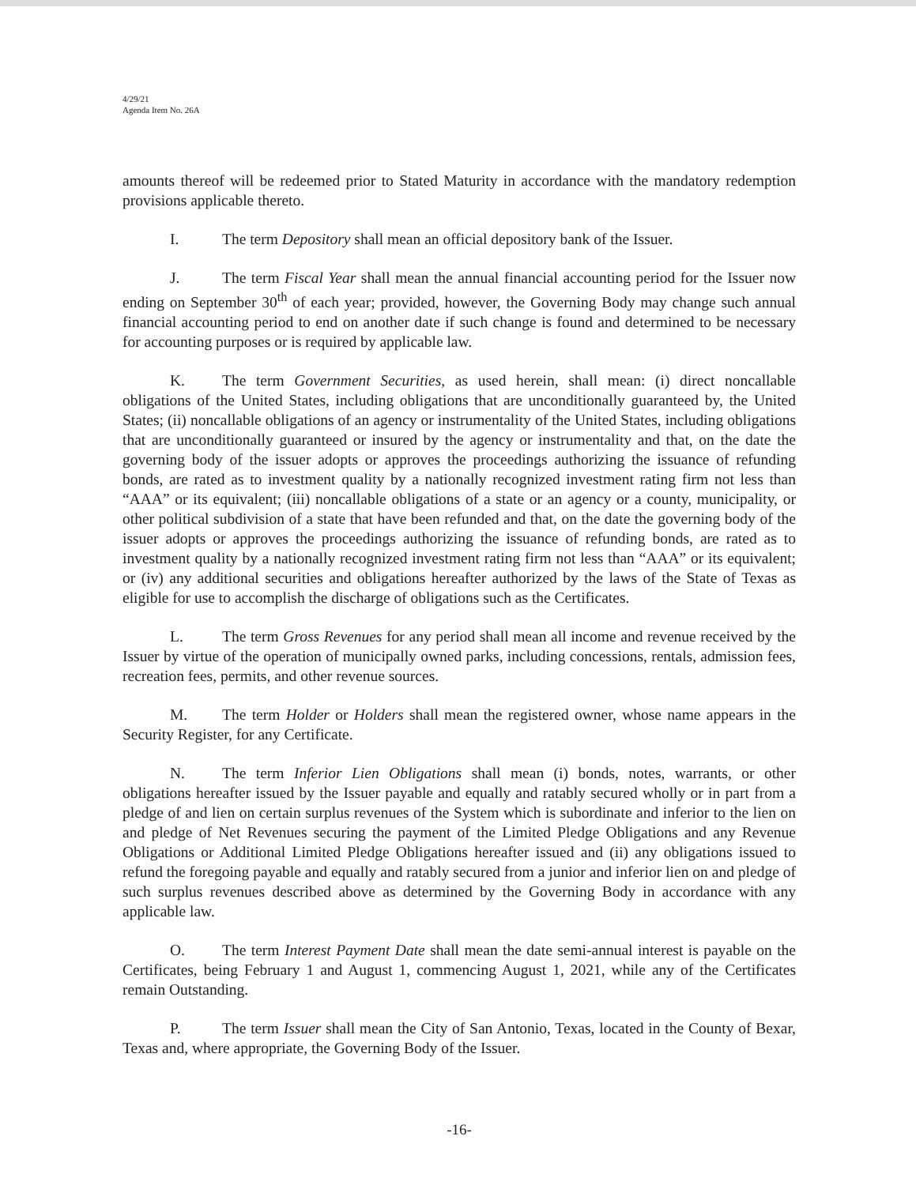4/29/21
Agenda Item No. 26A
amounts thereof will be redeemed prior to Stated Maturity in accordance with the mandatory redemption provisions applicable thereto.
I. The term Depository shall mean an official depository bank of the Issuer.
J. The term Fiscal Year shall mean the annual financial accounting period for the Issuer now ending on September 30<sup>th</sup> of each year; provided, however, the Governing Body may change such annual financial accounting period to end on another date if such change is found and determined to be necessary for accounting purposes or is required by applicable law.
K. The term Government Securities, as used herein, shall mean: (i) direct noncallable obligations of the United States, including obligations that are unconditionally guaranteed by, the United States; (ii) noncallable obligations of an agency or instrumentality of the United States, including obligations that are unconditionally guaranteed or insured by the agency or instrumentality and that, on the date the governing body of the issuer adopts or approves the proceedings authorizing the issuance of refunding bonds, are rated as to investment quality by a nationally recognized investment rating firm not less than “AAA” or its equivalent; (iii) noncallable obligations of a state or an agency or a county, municipality, or other political subdivision of a state that have been refunded and that, on the date the governing body of the issuer adopts or approves the proceedings authorizing the issuance of refunding bonds, are rated as to investment quality by a nationally recognized investment rating firm not less than “AAA” or its equivalent; or (iv) any additional securities and obligations hereafter authorized by the laws of the State of Texas as eligible for use to accomplish the discharge of obligations such as the Certificates.
L. The term Gross Revenues for any period shall mean all income and revenue received by the Issuer by virtue of the operation of municipally owned parks, including concessions, rentals, admission fees, recreation fees, permits, and other revenue sources.
M. The term Holder or Holders shall mean the registered owner, whose name appears in the Security Register, for any Certificate.
N. The term Inferior Lien Obligations shall mean (i) bonds, notes, warrants, or other obligations hereafter issued by the Issuer payable and equally and ratably secured wholly or in part from a pledge of and lien on certain surplus revenues of the System which is subordinate and inferior to the lien on and pledge of Net Revenues securing the payment of the Limited Pledge Obligations and any Revenue Obligations or Additional Limited Pledge Obligations hereafter issued and (ii) any obligations issued to refund the foregoing payable and equally and ratably secured from a junior and inferior lien on and pledge of such surplus revenues described above as determined by the Governing Body in accordance with any applicable law.
O. The term Interest Payment Date shall mean the date semi-annual interest is payable on the Certificates, being February 1 and August 1, commencing August 1, 2021, while any of the Certificates remain Outstanding.
P. The term Issuer shall mean the City of San Antonio, Texas, located in the County of Bexar, Texas and, where appropriate, the Governing Body of the Issuer.
-16-